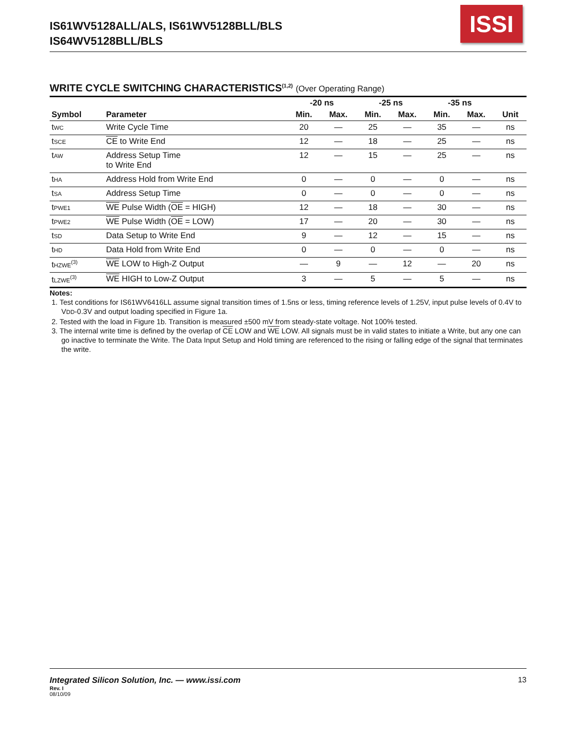IS61WV5128ALL/ALS, IS61WV5128BLL/BLS
IS64WV5128BLL/BLS
ISSI
WRITE CYCLE SWITCHING CHARACTERISTICS<sup>(1,2)</sup> (Over Operating Range)
| | | -20 ns | | -25 ns | | -35 ns | | |
| --- | --- | --- | --- | --- | --- | --- | --- | --- |
| Symbol | Parameter | Min. | Max. | Min. | Max. | Min. | Max. | Unit |
| t<sub>WC</sub> | Write Cycle Time | 20 | — | 25 | — | 35 | — | ns |
| t<sub>SCE</sub> | CE to Write End | 12 | — | 18 | — | 25 | — | ns |
| t<sub>AW</sub> | Address Setup Time to Write End | 12 | — | 15 | — | 25 | — | ns |
| t<sub>HA</sub> | Address Hold from Write End | 0 | — | 0 | — | 0 | — | ns |
| t<sub>SA</sub> | Address Setup Time | 0 | — | 0 | — | 0 | — | ns |
| t<sub>PWE1</sub> | WE Pulse Width ( OE = HIGH) | 12 | — | 18 | — | 30 | — | ns |
| t<sub>PWE2</sub> | WE Pulse Width ( OE = LOW) | 17 | — | 20 | — | 30 | — | ns |
| t<sub>SD</sub> | Data Setup to Write End | 9 | — | 12 | — | 15 | — | ns |
| t<sub>HD</sub> | Data Hold from Write End | 0 | — | 0 | — | 0 | — | ns |
| t<sub>HZWE</sub><sup>(3)</sup> | WE LOW to High-Z Output | — | 9 | — | 12 | — | 20 | ns |
| t<sub>LZWE</sub><sup>(3)</sup> | WE HIGH to Low-Z Output | 3 | — | 5 | — | 5 | — | ns |
Notes:
1. Test conditions for IS61WV6416LL assume signal transition times of 1.5ns or less, timing reference levels of 1.25V, input pulse levels of 0.4V to V<sub>DD</sub>-0.3V and output loading specified in Figure 1a.
2. Tested with the load in Figure 1b. Transition is measured ±500 mV from steady-state voltage. Not 100% tested.
3. The internal write time is defined by the overlap of CE LOW and WE LOW. All signals must be in valid states to initiate a Write, but any one can go inactive to terminate the Write. The Data Input Setup and Hold timing are referenced to the rising or falling edge of the signal that terminates the write.
Integrated Silicon Solution, Inc. — www.issi.com 13
Rev. I
08/10/09